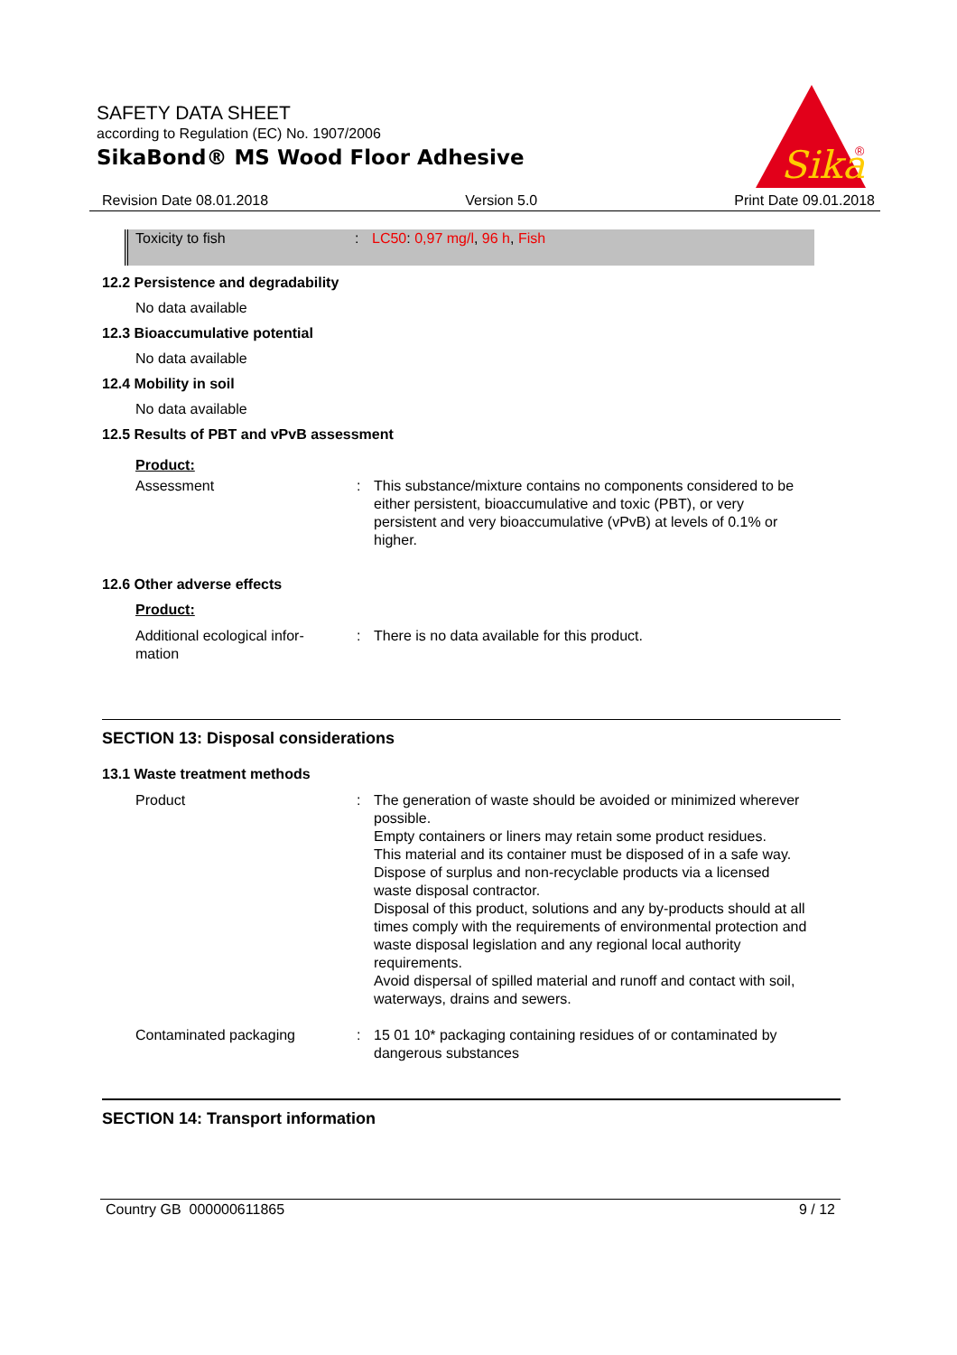SAFETY DATA SHEET
according to Regulation (EC) No. 1907/2006
SikaBond® MS Wood Floor Adhesive
Sika
®
Revision Date 08.01.2018 Version 5.0 Print Date 09.01.2018
Toxicity to fish: LC50: 0,97 mg/l, 96 h, Fish
12.2 Persistence and degradability
No data available
12.3 Bioaccumulative potential
No data available
12.4 Mobility in soil
No data available
12.5 Results of PBT and vPvB assessment
Product:
Assessment: This substance/mixture contains no components considered to be either persistent, bioaccumulative and toxic (PBT), or very persistent and very bioaccumulative (vPvB) at levels of 0.1% or higher.
12.6 Other adverse effects
Product:
Additional ecological infor-
mation: There is no data available for this product.
SECTION 13: Disposal considerations
13.1 Waste treatment methods
Product: The generation of waste should be avoided or minimized wherever possible.
Empty containers or liners may retain some product residues.
This material and its container must be disposed of in a safe way.
Dispose of surplus and non-recyclable products via a licensed waste disposal contractor.
Disposal of this product, solutions and any by-products should at all times comply with the requirements of environmental protection and waste disposal legislation and any regional local authority requirements.
Avoid dispersal of spilled material and runoff and contact with soil, waterways, drains and sewers.
Contaminated packaging: 15 01 10* packaging containing residues of or contaminated by dangerous substances
SECTION 14: Transport information
Country GB 000000611865 9 / 12